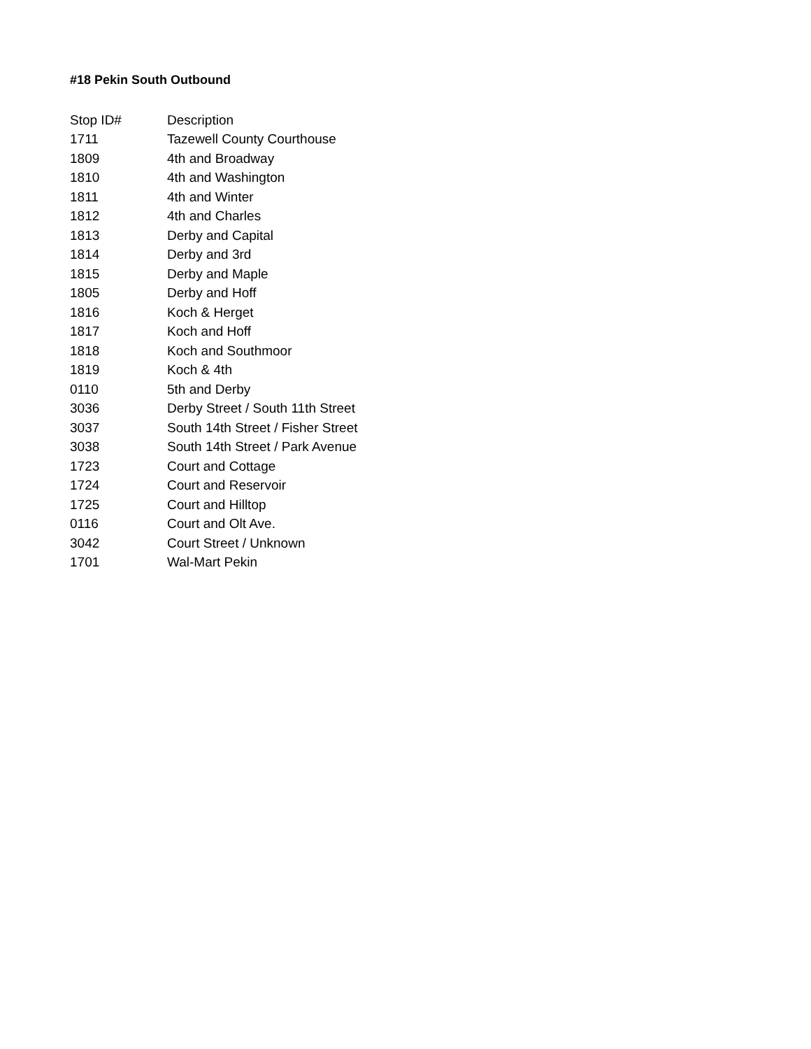#18 Pekin South Outbound
| Stop ID# | Description |
| --- | --- |
| 1711 | Tazewell County Courthouse |
| 1809 | 4th and Broadway |
| 1810 | 4th and Washington |
| 1811 | 4th and Winter |
| 1812 | 4th and Charles |
| 1813 | Derby and Capital |
| 1814 | Derby and 3rd |
| 1815 | Derby and Maple |
| 1805 | Derby and Hoff |
| 1816 | Koch & Herget |
| 1817 | Koch and Hoff |
| 1818 | Koch and Southmoor |
| 1819 | Koch & 4th |
| 0110 | 5th and Derby |
| 3036 | Derby Street / South 11th Street |
| 3037 | South 14th Street / Fisher Street |
| 3038 | South 14th Street / Park Avenue |
| 1723 | Court and Cottage |
| 1724 | Court and Reservoir |
| 1725 | Court and Hilltop |
| 0116 | Court and Olt Ave. |
| 3042 | Court Street / Unknown |
| 1701 | Wal-Mart Pekin |